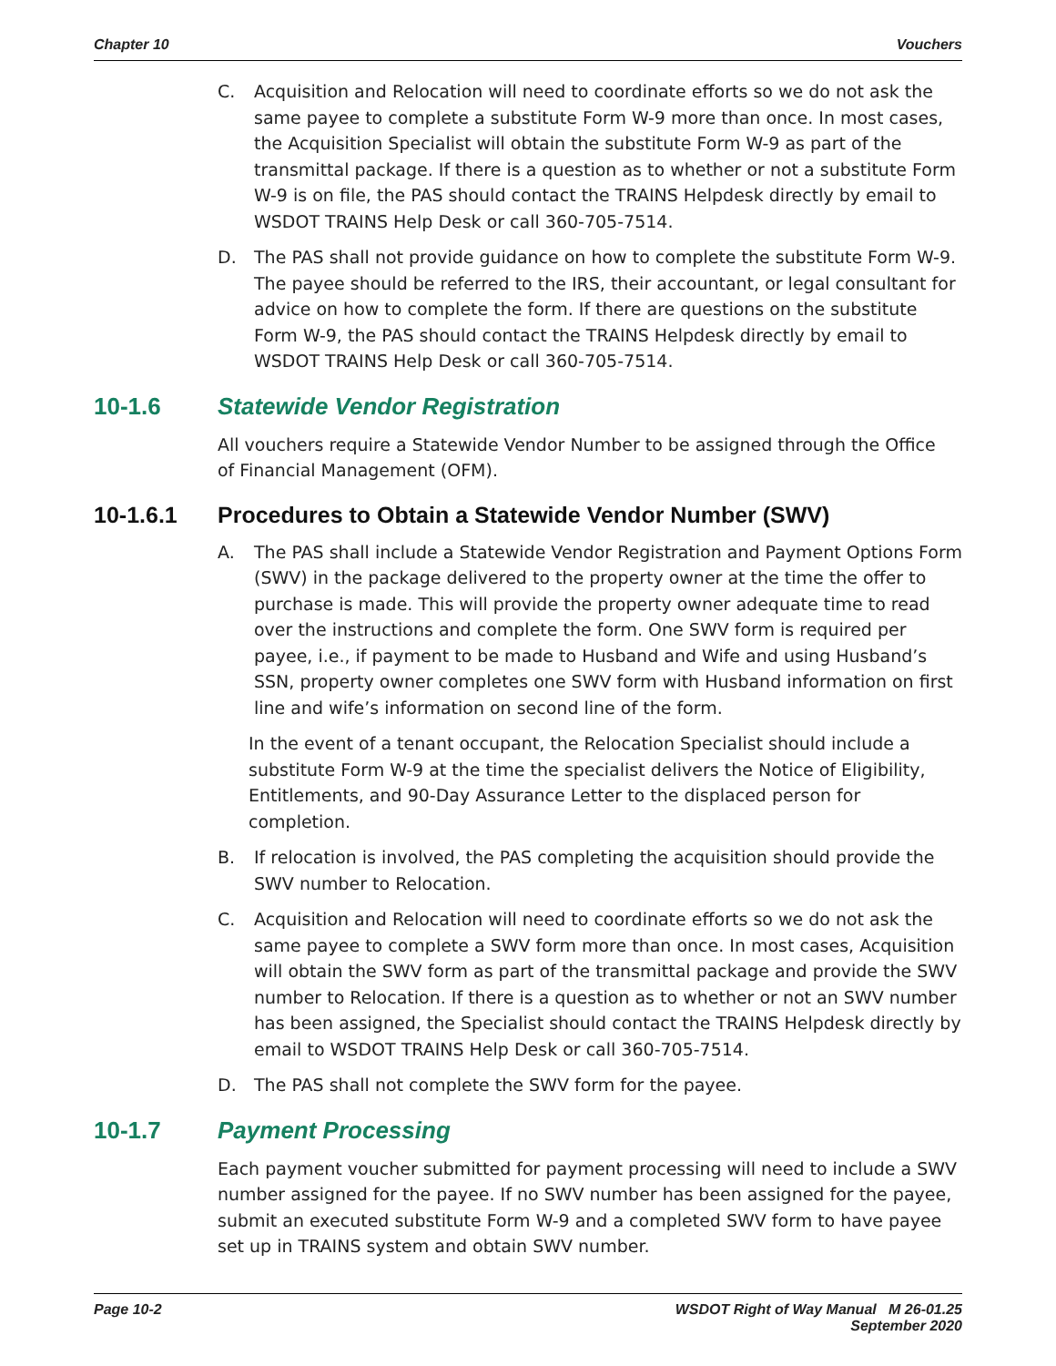Chapter 10 Vouchers
C. Acquisition and Relocation will need to coordinate efforts so we do not ask the same payee to complete a substitute Form W-9 more than once. In most cases, the Acquisition Specialist will obtain the substitute Form W-9 as part of the transmittal package. If there is a question as to whether or not a substitute Form W-9 is on file, the PAS should contact the TRAINS Helpdesk directly by email to WSDOT TRAINS Help Desk or call 360-705-7514.
D. The PAS shall not provide guidance on how to complete the substitute Form W-9. The payee should be referred to the IRS, their accountant, or legal consultant for advice on how to complete the form. If there are questions on the substitute Form W-9, the PAS should contact the TRAINS Helpdesk directly by email to WSDOT TRAINS Help Desk or call 360-705-7514.
10-1.6 Statewide Vendor Registration
All vouchers require a Statewide Vendor Number to be assigned through the Office
of Financial Management (OFM).
10-1.6.1 Procedures to Obtain a Statewide Vendor Number (SWV)
A. The PAS shall include a Statewide Vendor Registration and Payment Options Form (SWV) in the package delivered to the property owner at the time the offer to purchase is made. This will provide the property owner adequate time to read over the instructions and complete the form. One SWV form is required per payee, i.e., if payment to be made to Husband and Wife and using Husband’s SSN, property owner completes one SWV form with Husband information on first line and wife’s information on second line of the form.
In the event of a tenant occupant, the Relocation Specialist should include a substitute Form W-9 at the time the specialist delivers the Notice of Eligibility, Entitlements, and 90-Day Assurance Letter to the displaced person for completion.
B. If relocation is involved, the PAS completing the acquisition should provide the SWV number to Relocation.
C. Acquisition and Relocation will need to coordinate efforts so we do not ask the same payee to complete a SWV form more than once. In most cases, Acquisition will obtain the SWV form as part of the transmittal package and provide the SWV number to Relocation. If there is a question as to whether or not an SWV number has been assigned, the Specialist should contact the TRAINS Helpdesk directly by email to WSDOT TRAINS Help Desk or call 360-705-7514.
D. The PAS shall not complete the SWV form for the payee.
10-1.7 Payment Processing
Each payment voucher submitted for payment processing will need to include a SWV number assigned for the payee. If no SWV number has been assigned for the payee, submit an executed substitute Form W-9 and a completed SWV form to have payee set up in TRAINS system and obtain SWV number.
Page 10-2 WSDOT Right of Way Manual M 26-01.25
September 2020